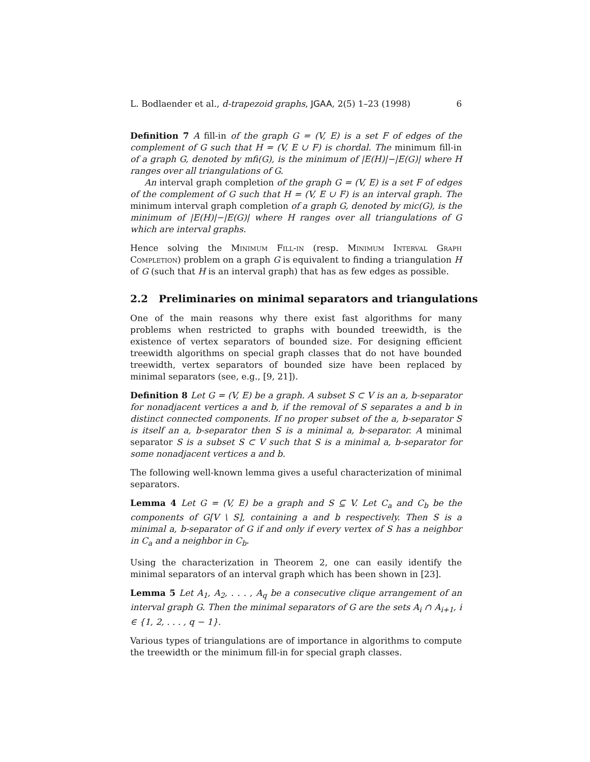L. Bodlaender et al., d-trapezoid graphs, JGAA, 2(5) 1–23 (1998) 6
Definition 7 A fill-in of the graph G = (V, E) is a set F of edges of the complement of G such that H = (V, E ∪ F) is chordal. The minimum fill-in of a graph G, denoted by mfi(G), is the minimum of |E(H)|−|E(G)| where H ranges over all triangulations of G.
An interval graph completion of the graph G = (V, E) is a set F of edges of the complement of G such that H = (V, E ∪ F) is an interval graph. The minimum interval graph completion of a graph G, denoted by mic(G), is the minimum of |E(H)|−|E(G)| where H ranges over all triangulations of G which are interval graphs.
Hence solving the Minimum Fill-in (resp. Minimum Interval Graph Completion) problem on a graph G is equivalent to finding a triangulation H of G (such that H is an interval graph) that has as few edges as possible.
2.2 Preliminaries on minimal separators and triangulations
One of the main reasons why there exist fast algorithms for many problems when restricted to graphs with bounded treewidth, is the existence of vertex separators of bounded size. For designing efficient treewidth algorithms on special graph classes that do not have bounded treewidth, vertex separators of bounded size have been replaced by minimal separators (see, e.g., [9, 21]).
Definition 8 Let G = (V, E) be a graph. A subset S ⊂ V is an a, b-separator for nonadjacent vertices a and b, if the removal of S separates a and b in distinct connected components. If no proper subset of the a, b-separator S is itself an a, b-separator then S is a minimal a, b-separator. A minimal separator S is a subset S ⊂ V such that S is a minimal a, b-separator for some nonadjacent vertices a and b.
The following well-known lemma gives a useful characterization of minimal separators.
Lemma 4 Let G = (V, E) be a graph and S ⊆ V. Let C<sub>a</sub> and C<sub>b</sub> be the components of G[V \ S], containing a and b respectively. Then S is a minimal a, b-separator of G if and only if every vertex of S has a neighbor in C<sub>a</sub> and a neighbor in C<sub>b</sub>.
Using the characterization in Theorem 2, one can easily identify the minimal separators of an interval graph which has been shown in [23].
Lemma 5 Let A<sub>1</sub>, A<sub>2</sub>, . . . , A<sub>q</sub> be a consecutive clique arrangement of an interval graph G. Then the minimal separators of G are the sets A<sub>i</sub> ∩ A<sub>i+1</sub>, i ∈ {1, 2, . . . , q − 1}.
Various types of triangulations are of importance in algorithms to compute the treewidth or the minimum fill-in for special graph classes.